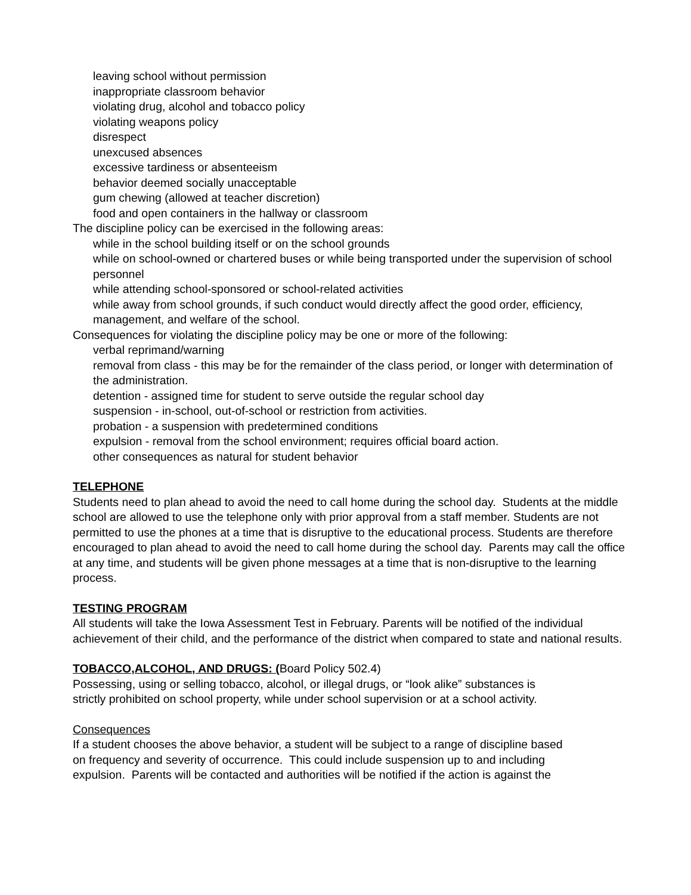leaving school without permission
inappropriate classroom behavior
violating drug, alcohol and tobacco policy
violating weapons policy
disrespect
unexcused absences
excessive tardiness or absenteeism
behavior deemed socially unacceptable
gum chewing (allowed at teacher discretion)
food and open containers in the hallway or classroom
The discipline policy can be exercised in the following areas:
while in the school building itself or on the school grounds
while on school-owned or chartered buses or while being transported under the supervision of school personnel
while attending school-sponsored or school-related activities
while away from school grounds, if such conduct would directly affect the good order, efficiency, management, and welfare of the school.
Consequences for violating the discipline policy may be one or more of the following:
verbal reprimand/warning
removal from class - this may be for the remainder of the class period, or longer with determination of the administration.
detention - assigned time for student to serve outside the regular school day
suspension - in-school, out-of-school or restriction from activities.
probation - a suspension with predetermined conditions
expulsion - removal from the school environment; requires official board action.
other consequences as natural for student behavior
TELEPHONE
Students need to plan ahead to avoid the need to call home during the school day. Students at the middle school are allowed to use the telephone only with prior approval from a staff member. Students are not permitted to use the phones at a time that is disruptive to the educational process. Students are therefore encouraged to plan ahead to avoid the need to call home during the school day. Parents may call the office at any time, and students will be given phone messages at a time that is non-disruptive to the learning process.
TESTING PROGRAM
All students will take the Iowa Assessment Test in February. Parents will be notified of the individual achievement of their child, and the performance of the district when compared to state and national results.
TOBACCO,ALCOHOL, AND DRUGS: (Board Policy 502.4)
Possessing, using or selling tobacco, alcohol, or illegal drugs, or “look alike” substances is
strictly prohibited on school property, while under school supervision or at a school activity.
Consequences
If a student chooses the above behavior, a student will be subject to a range of discipline based
on frequency and severity of occurrence. This could include suspension up to and including
expulsion. Parents will be contacted and authorities will be notified if the action is against the